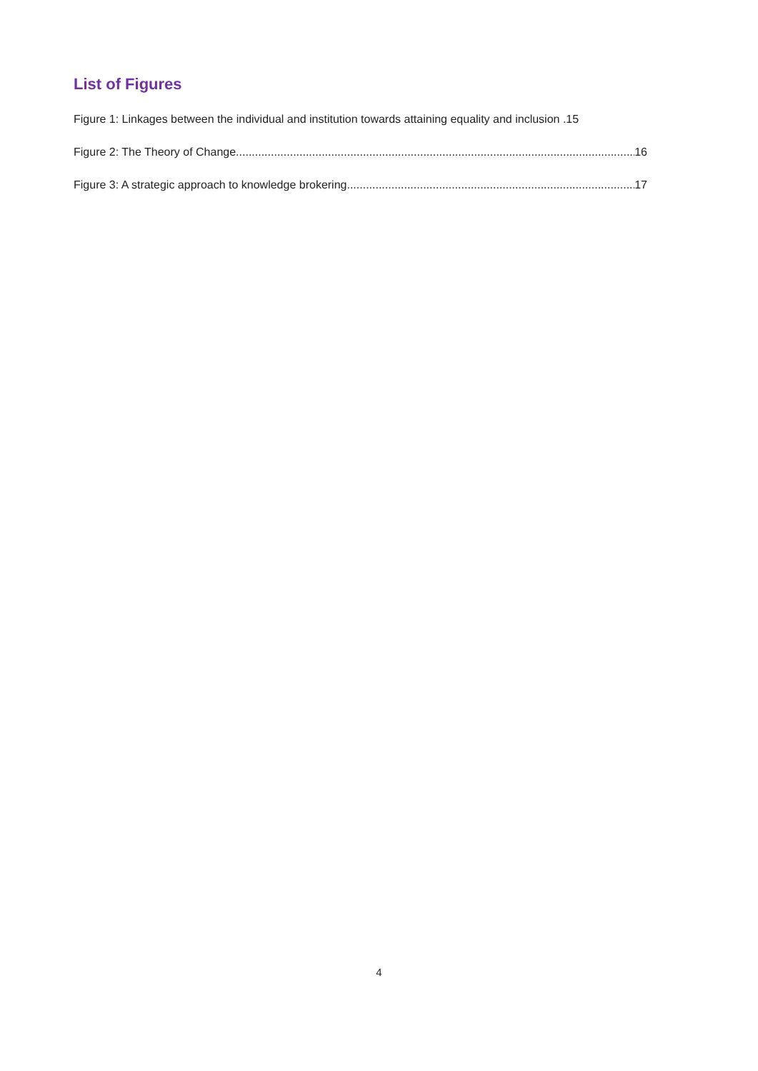List of Figures
Figure 1: Linkages between the individual and institution towards attaining equality and inclusion .15
Figure 2: The Theory of Change 16
Figure 3: A strategic approach to knowledge brokering. 17
4